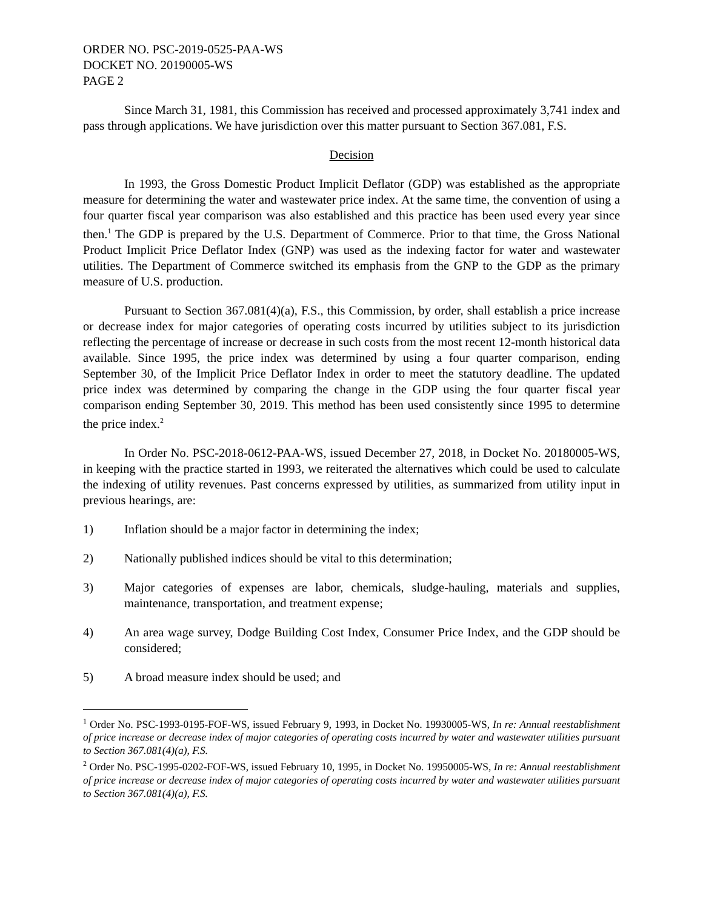ORDER NO. PSC-2019-0525-PAA-WS
DOCKET NO. 20190005-WS
PAGE 2
Since March 31, 1981, this Commission has received and processed approximately 3,741 index and pass through applications. We have jurisdiction over this matter pursuant to Section 367.081, F.S.
Decision
In 1993, the Gross Domestic Product Implicit Deflator (GDP) was established as the appropriate measure for determining the water and wastewater price index. At the same time, the convention of using a four quarter fiscal year comparison was also established and this practice has been used every year since then.<sup>1</sup> The GDP is prepared by the U.S. Department of Commerce. Prior to that time, the Gross National Product Implicit Price Deflator Index (GNP) was used as the indexing factor for water and wastewater utilities. The Department of Commerce switched its emphasis from the GNP to the GDP as the primary measure of U.S. production.
Pursuant to Section 367.081(4)(a), F.S., this Commission, by order, shall establish a price increase or decrease index for major categories of operating costs incurred by utilities subject to its jurisdiction reflecting the percentage of increase or decrease in such costs from the most recent 12-month historical data available. Since 1995, the price index was determined by using a four quarter comparison, ending September 30, of the Implicit Price Deflator Index in order to meet the statutory deadline. The updated price index was determined by comparing the change in the GDP using the four quarter fiscal year comparison ending September 30, 2019. This method has been used consistently since 1995 to determine the price index.<sup>2</sup>
In Order No. PSC-2018-0612-PAA-WS, issued December 27, 2018, in Docket No. 20180005-WS, in keeping with the practice started in 1993, we reiterated the alternatives which could be used to calculate the indexing of utility revenues. Past concerns expressed by utilities, as summarized from utility input in previous hearings, are:
1) Inflation should be a major factor in determining the index;
2) Nationally published indices should be vital to this determination;
3) Major categories of expenses are labor, chemicals, sludge-hauling, materials and supplies, maintenance, transportation, and treatment expense;
4) An area wage survey, Dodge Building Cost Index, Consumer Price Index, and the GDP should be considered;
5) A broad measure index should be used; and
<sup>1</sup> Order No. PSC-1993-0195-FOF-WS, issued February 9, 1993, in Docket No. 19930005-WS, In re: Annual reestablishment of price increase or decrease index of major categories of operating costs incurred by water and wastewater utilities pursuant to Section 367.081(4)(a), F.S.
<sup>2</sup> Order No. PSC-1995-0202-FOF-WS, issued February 10, 1995, in Docket No. 19950005-WS, In re: Annual reestablishment of price increase or decrease index of major categories of operating costs incurred by water and wastewater utilities pursuant to Section 367.081(4)(a), F.S.